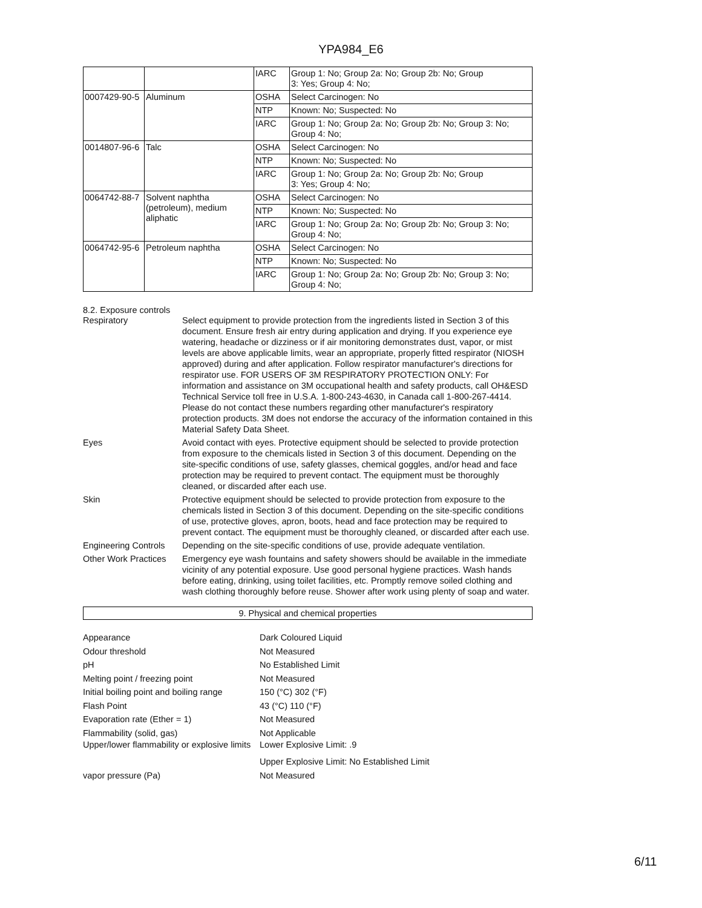YPA984_E6
| | | IARC | Group 1: No; Group 2a: No; Group 2b: No; Group 3: Yes; Group 4: No; |
| 0007429-90-5 | Aluminum | OSHA | Select Carcinogen: No |
| | | NTP | Known: No; Suspected: No |
| | | IARC | Group 1: No; Group 2a: No; Group 2b: No; Group 3: No; Group 4: No; |
| 0014807-96-6 | Talc | OSHA | Select Carcinogen: No |
| | | NTP | Known: No; Suspected: No |
| | | IARC | Group 1: No; Group 2a: No; Group 2b: No; Group 3: Yes; Group 4: No; |
| 0064742-88-7 | Solvent naphtha (petroleum), medium aliphatic | OSHA | Select Carcinogen: No |
| | | NTP | Known: No; Suspected: No |
| | | IARC | Group 1: No; Group 2a: No; Group 2b: No; Group 3: No; Group 4: No; |
| 0064742-95-6 | Petroleum naphtha | OSHA | Select Carcinogen: No |
| | | NTP | Known: No; Suspected: No |
| | | IARC | Group 1: No; Group 2a: No; Group 2b: No; Group 3: No; Group 4: No; |
8.2. Exposure controls
Respiratory Select equipment to provide protection from the ingredients listed in Section 3 of this document. Ensure fresh air entry during application and drying. If you experience eye watering, headache or dizziness or if air monitoring demonstrates dust, vapor, or mist levels are above applicable limits, wear an appropriate, properly fitted respirator (NIOSH approved) during and after application. Follow respirator manufacturer's directions for respirator use. FOR USERS OF 3M RESPIRATORY PROTECTION ONLY: For information and assistance on 3M occupational health and safety products, call OH&ESD Technical Service toll free in U.S.A. 1-800-243-4630, in Canada call 1-800-267-4414. Please do not contact these numbers regarding other manufacturer's respiratory protection products. 3M does not endorse the accuracy of the information contained in this Material Safety Data Sheet.
Eyes Avoid contact with eyes. Protective equipment should be selected to provide protection from exposure to the chemicals listed in Section 3 of this document. Depending on the site-specific conditions of use, safety glasses, chemical goggles, and/or head and face protection may be required to prevent contact. The equipment must be thoroughly cleaned, or discarded after each use.
Skin Protective equipment should be selected to provide protection from exposure to the chemicals listed in Section 3 of this document. Depending on the site-specific conditions of use, protective gloves, apron, boots, head and face protection may be required to prevent contact. The equipment must be thoroughly cleaned, or discarded after each use.
Engineering Controls
Depending on the site-specific conditions of use, provide adequate ventilation.
Other Work Practices
Emergency eye wash fountains and safety showers should be available in the immediate vicinity of any potential exposure. Use good personal hygiene practices. Wash hands before eating, drinking, using toilet facilities, etc. Promptly remove soiled clothing and wash clothing thoroughly before reuse. Shower after work using plenty of soap and water.
9. Physical and chemical properties
Appearance Dark Coloured Liquid
Odour threshold Not Measured
pH No Established Limit
Melting point / freezing point Not Measured
Initial boiling point and boiling range
150 (°C) 302 (°F)
Flash Point 43 (°C) 110 (°F)
Evaporation rate (Ether = 1) Not Measured
Flammability (solid, gas) Not Applicable
Upper/lower flammability or explosive limits
Lower Explosive Limit: .9
Upper Explosive Limit: No Established Limit
vapor pressure (Pa) Not Measured
6/11